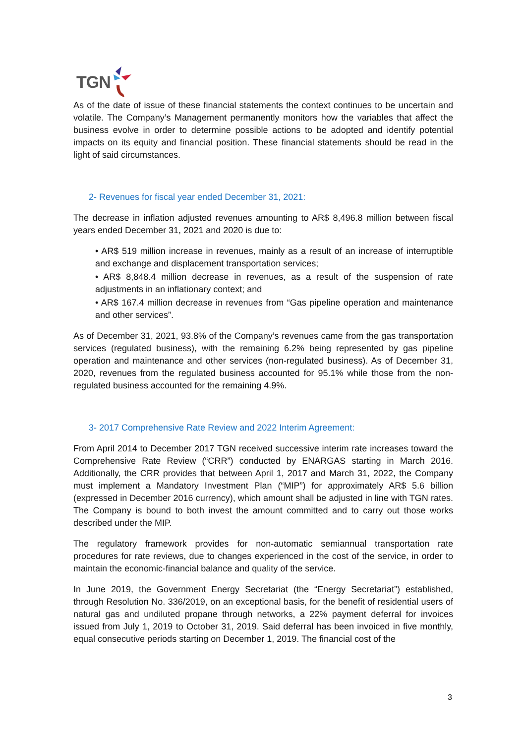TGN
As of the date of issue of these financial statements the context continues to be uncertain and volatile. The Company’s Management permanently monitors how the variables that affect the business evolve in order to determine possible actions to be adopted and identify potential impacts on its equity and financial position. These financial statements should be read in the light of said circumstances.
2- Revenues for fiscal year ended December 31, 2021:
The decrease in inflation adjusted revenues amounting to AR$ 8,496.8 million between fiscal years ended December 31, 2021 and 2020 is due to:
• AR$ 519 million increase in revenues, mainly as a result of an increase of interruptible and exchange and displacement transportation services;
• AR$ 8,848.4 million decrease in revenues, as a result of the suspension of rate adjustments in an inflationary context; and
• AR$ 167.4 million decrease in revenues from “Gas pipeline operation and maintenance and other services”.
As of December 31, 2021, 93.8% of the Company’s revenues came from the gas transportation services (regulated business), with the remaining 6.2% being represented by gas pipeline operation and maintenance and other services (non-regulated business). As of December 31, 2020, revenues from the regulated business accounted for 95.1% while those from the non-regulated business accounted for the remaining 4.9%.
3- 2017 Comprehensive Rate Review and 2022 Interim Agreement:
From April 2014 to December 2017 TGN received successive interim rate increases toward the Comprehensive Rate Review (“CRR”) conducted by ENARGAS starting in March 2016. Additionally, the CRR provides that between April 1, 2017 and March 31, 2022, the Company must implement a Mandatory Investment Plan (“MIP”) for approximately AR$ 5.6 billion (expressed in December 2016 currency), which amount shall be adjusted in line with TGN rates. The Company is bound to both invest the amount committed and to carry out those works described under the MIP.
The regulatory framework provides for non-automatic semiannual transportation rate procedures for rate reviews, due to changes experienced in the cost of the service, in order to maintain the economic-financial balance and quality of the service.
In June 2019, the Government Energy Secretariat (the “Energy Secretariat”) established, through Resolution No. 336/2019, on an exceptional basis, for the benefit of residential users of natural gas and undiluted propane through networks, a 22% payment deferral for invoices issued from July 1, 2019 to October 31, 2019. Said deferral has been invoiced in five monthly, equal consecutive periods starting on December 1, 2019. The financial cost of the
3